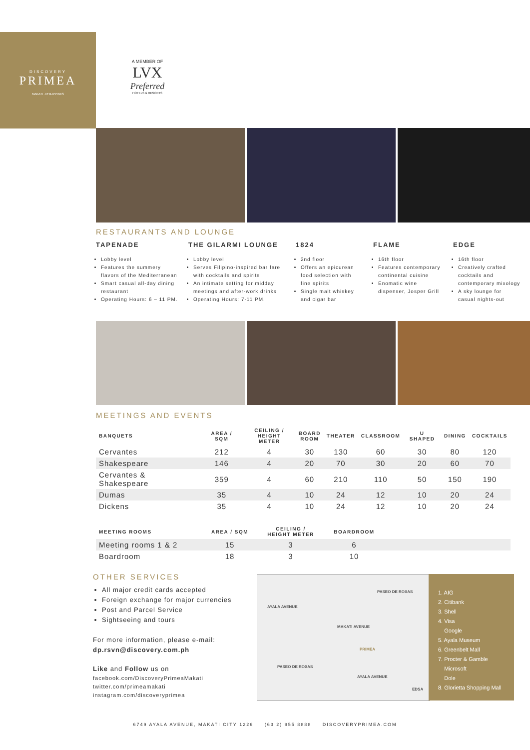DISCOVERY
PRIMEA
MAKATI . PHILIPPINES
A MEMBER OF
LVX
Preferred
HOTELS & RESORTS
RESTAURANTS AND LOUNGE
TAPENADE
Lobby level
Features the summery flavors of the Mediterranean
Smart casual all-day dining restaurant
Operating Hours: 6 – 11 PM.
THE GILARMI LOUNGE
Lobby level
Serves Filipino-inspired bar fare with cocktails and spirits
An intimate setting for midday meetings and after-work drinks
Operating Hours: 7-11 PM.
1824
2nd floor
Offers an epicurean food selection with fine spirits
Single malt whiskey and cigar bar
FLAME
16th floor
Features contemporary continental cuisine
Enomatic wine dispenser, Josper Grill
EDGE
16th floor
Creatively crafted cocktails and contemporary mixology
A sky lounge for casual nights-out
MEETINGS AND EVENTS
| BANQUETS | AREA / SQM | CEILING / HEIGHT METER | BOARD ROOM | THEATER | CLASSROOM | U SHAPED | DINING | COCKTAILS |
| --- | --- | --- | --- | --- | --- | --- | --- | --- |
| Cervantes | 212 | 4 | 30 | 130 | 60 | 30 | 80 | 120 |
| Shakespeare | 146 | 4 | 20 | 70 | 30 | 20 | 60 | 70 |
| Cervantes & Shakespeare | 359 | 4 | 60 | 210 | 110 | 50 | 150 | 190 |
| Dumas | 35 | 4 | 10 | 24 | 12 | 10 | 20 | 24 |
| Dickens | 35 | 4 | 10 | 24 | 12 | 10 | 20 | 24 |
| MEETING ROOMS | AREA / SQM | CEILING / HEIGHT METER | BOARDROOM | |
| --- | --- | --- | --- | --- |
| Meeting rooms 1 & 2 | 15 | 3 | 6 | |
| Boardroom | 18 | 3 | 10 | |
OTHER SERVICES
All major credit cards accepted
Foreign exchange for major currencies
Post and Parcel Service
Sightseeing and tours
For more information, please e-mail:
dp.rsvn@discovery.com.ph
Like and Follow us on
facebook.com/DiscoveryPrimeaMakati
twitter.com/primeamakati
instagram.com/discoveryprimea
AYALA AVENUE
MAKATI AVENUE
PASEO DE ROXAS
PASEO DE ROXAS
AYALA AVENUE
EDSA
PRIMEA
1. AIG
2. Citibank
3. Shell
4. Visa
Google
5. Ayala Museum
6. Greenbelt Mall
7. Procter & Gamble
Microsoft
Dole
8. Glorietta Shopping Mall
6749 AYALA AVENUE, MAKATI CITY 1226 (63 2) 955 8888 DISCOVERYPRIMEA.COM